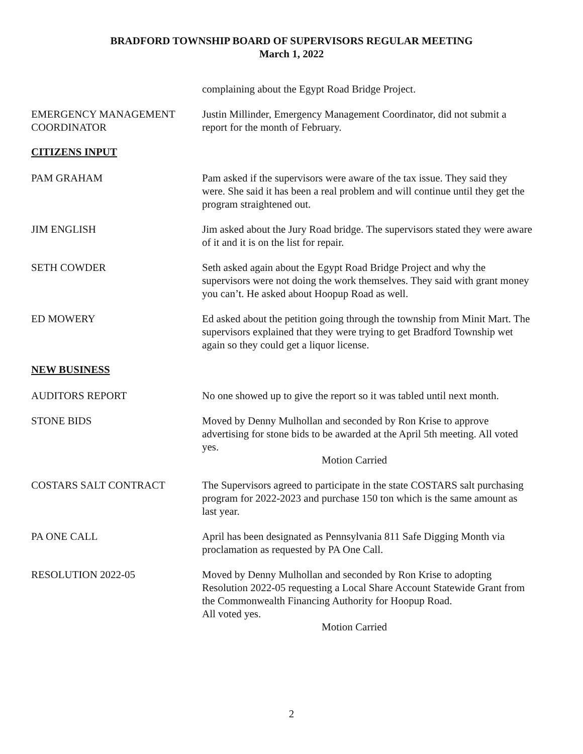BRADFORD TOWNSHIP BOARD OF SUPERVISORS REGULAR MEETING
March 1, 2022
complaining about the Egypt Road Bridge Project.
EMERGENCY MANAGEMENT
COORDINATOR
Justin Millinder, Emergency Management Coordinator, did not submit a report for the month of February.
CITIZENS INPUT
PAM GRAHAM Pam asked if the supervisors were aware of the tax issue. They said they were. She said it has been a real problem and will continue until they get the program straightened out.
JIM ENGLISH Jim asked about the Jury Road bridge. The supervisors stated they were aware of it and it is on the list for repair.
SETH COWDER Seth asked again about the Egypt Road Bridge Project and why the supervisors were not doing the work themselves. They said with grant money you can’t. He asked about Hoopup Road as well.
ED MOWERY Ed asked about the petition going through the township from Minit Mart. The supervisors explained that they were trying to get Bradford Township wet again so they could get a liquor license.
NEW BUSINESS
AUDITORS REPORT No one showed up to give the report so it was tabled until next month.
STONE BIDS Moved by Denny Mulhollan and seconded by Ron Krise to approve advertising for stone bids to be awarded at the April 5th meeting. All voted yes.
Motion Carried
COSTARS SALT CONTRACT The Supervisors agreed to participate in the state COSTARS salt purchasing program for 2022-2023 and purchase 150 ton which is the same amount as last year.
PA ONE CALL April has been designated as Pennsylvania 811 Safe Digging Month via proclamation as requested by PA One Call.
RESOLUTION 2022-05 Moved by Denny Mulhollan and seconded by Ron Krise to adopting Resolution 2022-05 requesting a Local Share Account Statewide Grant from the Commonwealth Financing Authority for Hoopup Road.
All voted yes.
Motion Carried
2